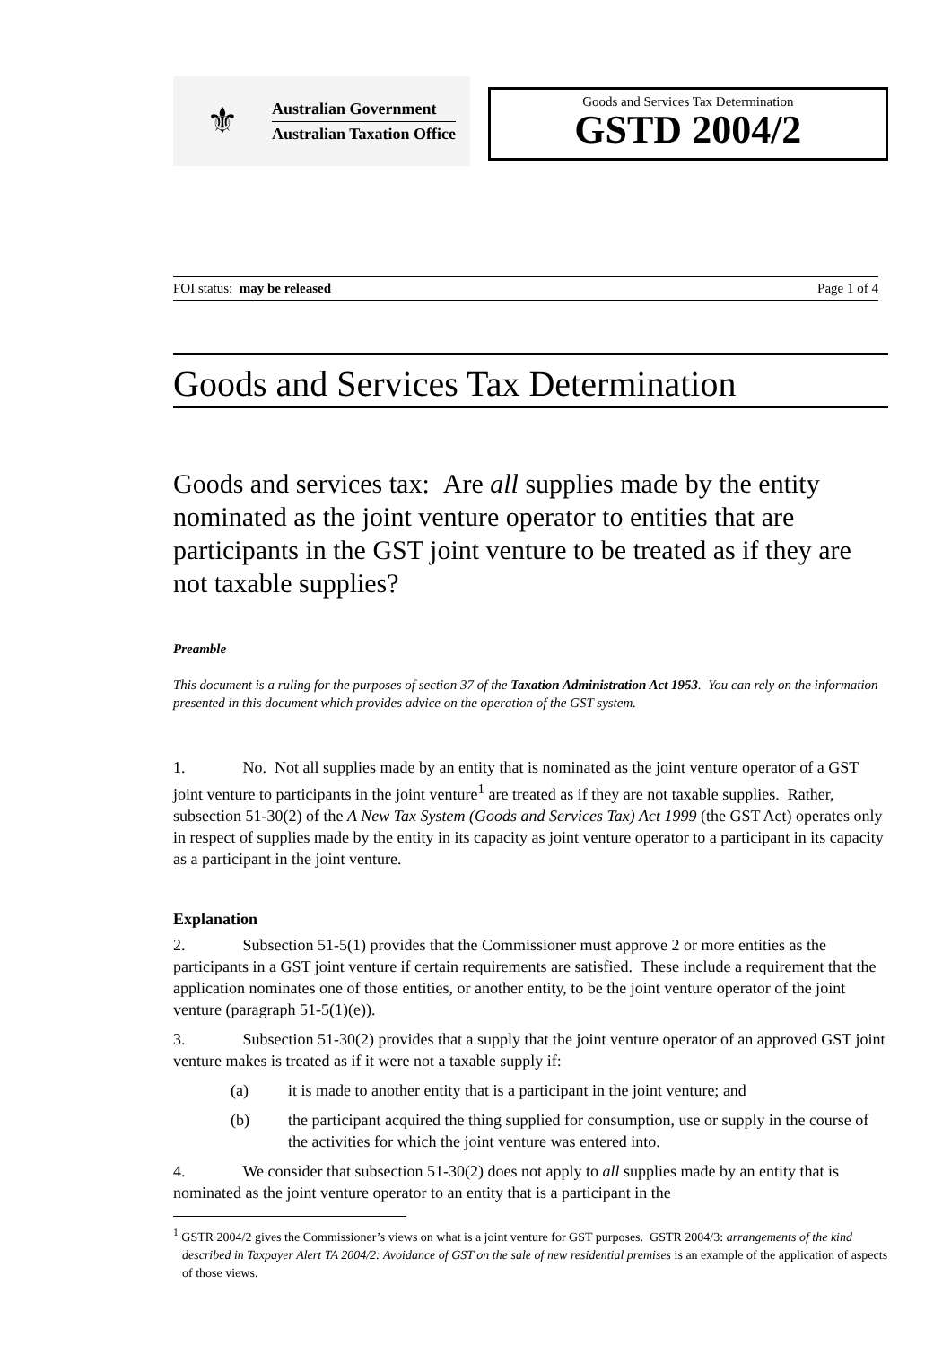⚜
Australian Government
Australian Taxation Office
Goods and Services Tax Determination
GSTD 2004/2
FOI status: may be released Page 1 of 4
Goods and Services Tax Determination
Goods and services tax: Are all supplies made by the entity nominated as the joint venture operator to entities that are participants in the GST joint venture to be treated as if they are not taxable supplies?
Preamble
This document is a ruling for the purposes of section 37 of the Taxation Administration Act 1953. You can rely on the information presented in this document which provides advice on the operation of the GST system.
1. No. Not all supplies made by an entity that is nominated as the joint venture operator of a GST joint venture to participants in the joint venture<sup>1</sup> are treated as if they are not taxable supplies. Rather, subsection 51-30(2) of the A New Tax System (Goods and Services Tax) Act 1999 (the GST Act) operates only in respect of supplies made by the entity in its capacity as joint venture operator to a participant in its capacity as a participant in the joint venture.
Explanation
2. Subsection 51-5(1) provides that the Commissioner must approve 2 or more entities as the participants in a GST joint venture if certain requirements are satisfied. These include a requirement that the application nominates one of those entities, or another entity, to be the joint venture operator of the joint venture (paragraph 51-5(1)(e)).
3. Subsection 51-30(2) provides that a supply that the joint venture operator of an approved GST joint venture makes is treated as if it were not a taxable supply if:
(a) it is made to another entity that is a participant in the joint venture; and
(b) the participant acquired the thing supplied for consumption, use or supply in the course of the activities for which the joint venture was entered into.
4. We consider that subsection 51-30(2) does not apply to all supplies made by an entity that is nominated as the joint venture operator to an entity that is a participant in the
<sup>1</sup> GSTR 2004/2 gives the Commissioner’s views on what is a joint venture for GST purposes. GSTR 2004/3: arrangements of the kind described in Taxpayer Alert TA 2004/2: Avoidance of GST on the sale of new residential premises is an example of the application of aspects of those views.